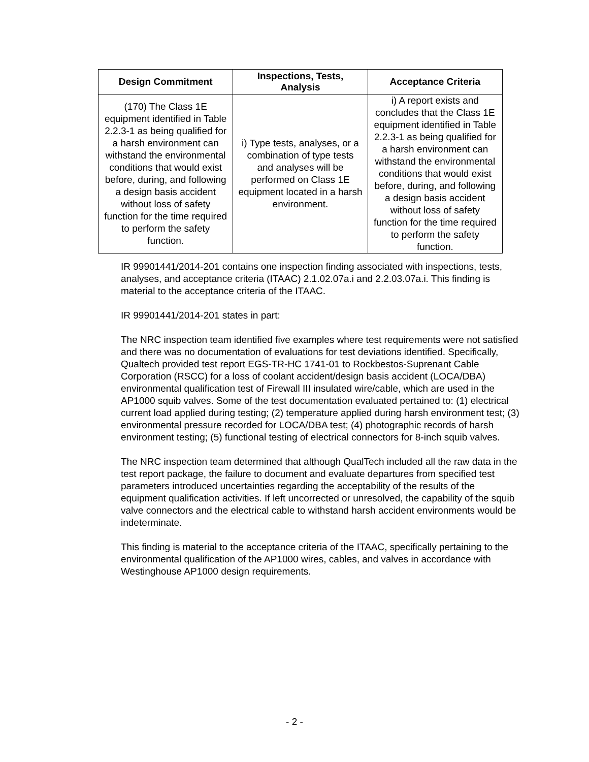| Design Commitment | Inspections, Tests, Analysis | Acceptance Criteria |
| --- | --- | --- |
| (170) The Class 1E equipment identified in Table 2.2.3-1 as being qualified for a harsh environment can withstand the environmental conditions that would exist before, during, and following a design basis accident without loss of safety function for the time required to perform the safety function. | i) Type tests, analyses, or a combination of type tests and analyses will be performed on Class 1E equipment located in a harsh environment. | i) A report exists and concludes that the Class 1E equipment identified in Table 2.2.3-1 as being qualified for a harsh environment can withstand the environmental conditions that would exist before, during, and following a design basis accident without loss of safety function for the time required to perform the safety function. |
IR 99901441/2014-201 contains one inspection finding associated with inspections, tests, analyses, and acceptance criteria (ITAAC) 2.1.02.07a.i and 2.2.03.07a.i. This finding is material to the acceptance criteria of the ITAAC.
IR 99901441/2014-201 states in part:
The NRC inspection team identified five examples where test requirements were not satisfied and there was no documentation of evaluations for test deviations identified. Specifically, Qualtech provided test report EGS-TR-HC 1741-01 to Rockbestos-Suprenant Cable Corporation (RSCC) for a loss of coolant accident/design basis accident (LOCA/DBA) environmental qualification test of Firewall III insulated wire/cable, which are used in the AP1000 squib valves. Some of the test documentation evaluated pertained to: (1) electrical current load applied during testing; (2) temperature applied during harsh environment test; (3) environmental pressure recorded for LOCA/DBA test; (4) photographic records of harsh environment testing; (5) functional testing of electrical connectors for 8-inch squib valves.
The NRC inspection team determined that although QualTech included all the raw data in the test report package, the failure to document and evaluate departures from specified test parameters introduced uncertainties regarding the acceptability of the results of the equipment qualification activities. If left uncorrected or unresolved, the capability of the squib valve connectors and the electrical cable to withstand harsh accident environments would be indeterminate.
This finding is material to the acceptance criteria of the ITAAC, specifically pertaining to the environmental qualification of the AP1000 wires, cables, and valves in accordance with Westinghouse AP1000 design requirements.
- 2 -